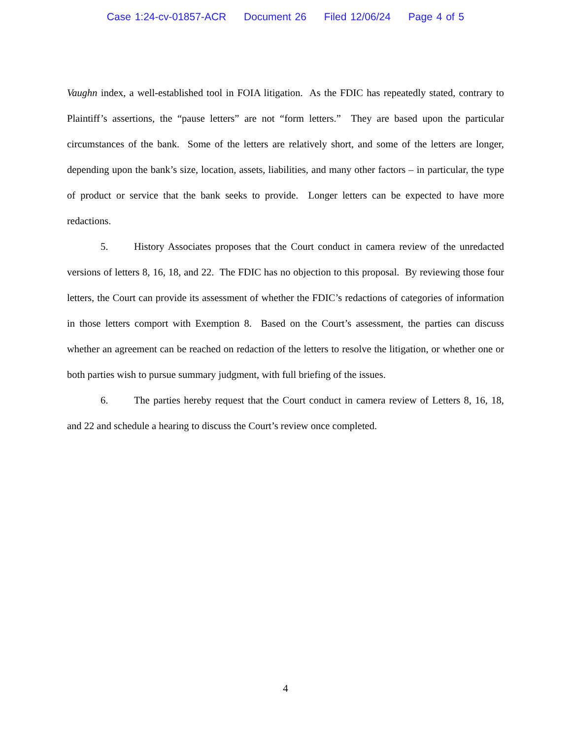Case 1:24-cv-01857-ACR Document 26 Filed 12/06/24 Page 4 of 5
Vaughn index, a well-established tool in FOIA litigation. As the FDIC has repeatedly stated, contrary to Plaintiff’s assertions, the “pause letters” are not “form letters.” They are based upon the particular circumstances of the bank. Some of the letters are relatively short, and some of the letters are longer, depending upon the bank’s size, location, assets, liabilities, and many other factors – in particular, the type of product or service that the bank seeks to provide. Longer letters can be expected to have more redactions.
5. History Associates proposes that the Court conduct in camera review of the unredacted versions of letters 8, 16, 18, and 22. The FDIC has no objection to this proposal. By reviewing those four letters, the Court can provide its assessment of whether the FDIC’s redactions of categories of information in those letters comport with Exemption 8. Based on the Court’s assessment, the parties can discuss whether an agreement can be reached on redaction of the letters to resolve the litigation, or whether one or both parties wish to pursue summary judgment, with full briefing of the issues.
6. The parties hereby request that the Court conduct in camera review of Letters 8, 16, 18, and 22 and schedule a hearing to discuss the Court’s review once completed.
4